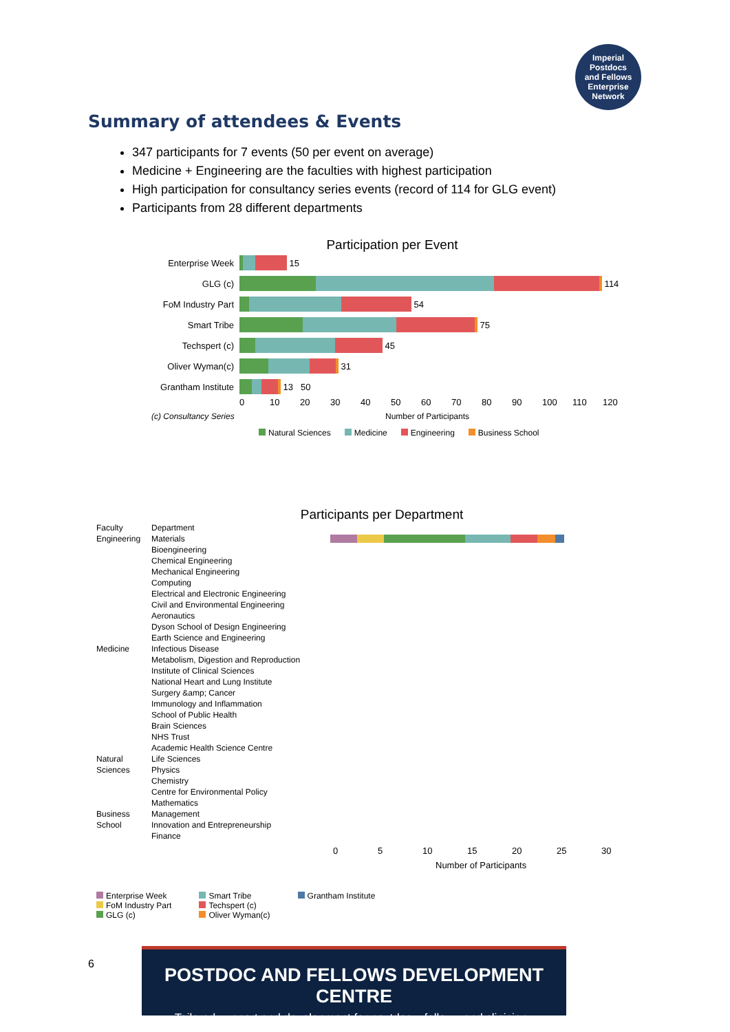Imperial
Postdocs
and Fellows
Enterprise
Network
Summary of attendees & Events
347 participants for 7 events (50 per event on average)
Medicine + Engineering are the faculties with highest participation
High participation for consultancy series events (record of 114 for GLG event)
Participants from 28 different departments
Participation per Event
Enterprise Week
15
GLG (c)
114
FoM Industry Part
54
Smart Tribe
75
Techspert (c)
45
Oliver Wyman(c)
31
Grantham Institute
13 50
0 10 20 30 40 50 60 70 80 90 100 110 120
(c) Consultancy Series Number of Participants
Natural Sciences Medicine Engineering Business School
Participants per Department
Faculty Department
Engineering Materials
Bioengineering
Chemical Engineering
Mechanical Engineering
Computing
Electrical and Electronic Engineering
Civil and Environmental Engineering
Aeronautics
Dyson School of Design Engineering
Earth Science and Engineering
Medicine Infectious Disease
Metabolism, Digestion and Reproduction
Institute of Clinical Sciences
National Heart and Lung Institute
Surgery &amp; Cancer
Immunology and Inflammation
School of Public Health
Brain Sciences
NHS Trust
Academic Health Science Centre
Natural Life Sciences
Sciences Physics
Chemistry
Centre for Environmental Policy
Mathematics
Business Management
School Innovation and Entrepreneurship
Finance
0 5 10 15 20 25 30
Number of Participants
Enterprise Week
FoM Industry Part
GLG (c)
Smart Tribe
Techspert (c)
Oliver Wyman(c)
Grantham Institute
6
POSTDOC AND FELLOWS DEVELOPMENT CENTRE
Tailored support and development for postdocs, fellows and clinicians